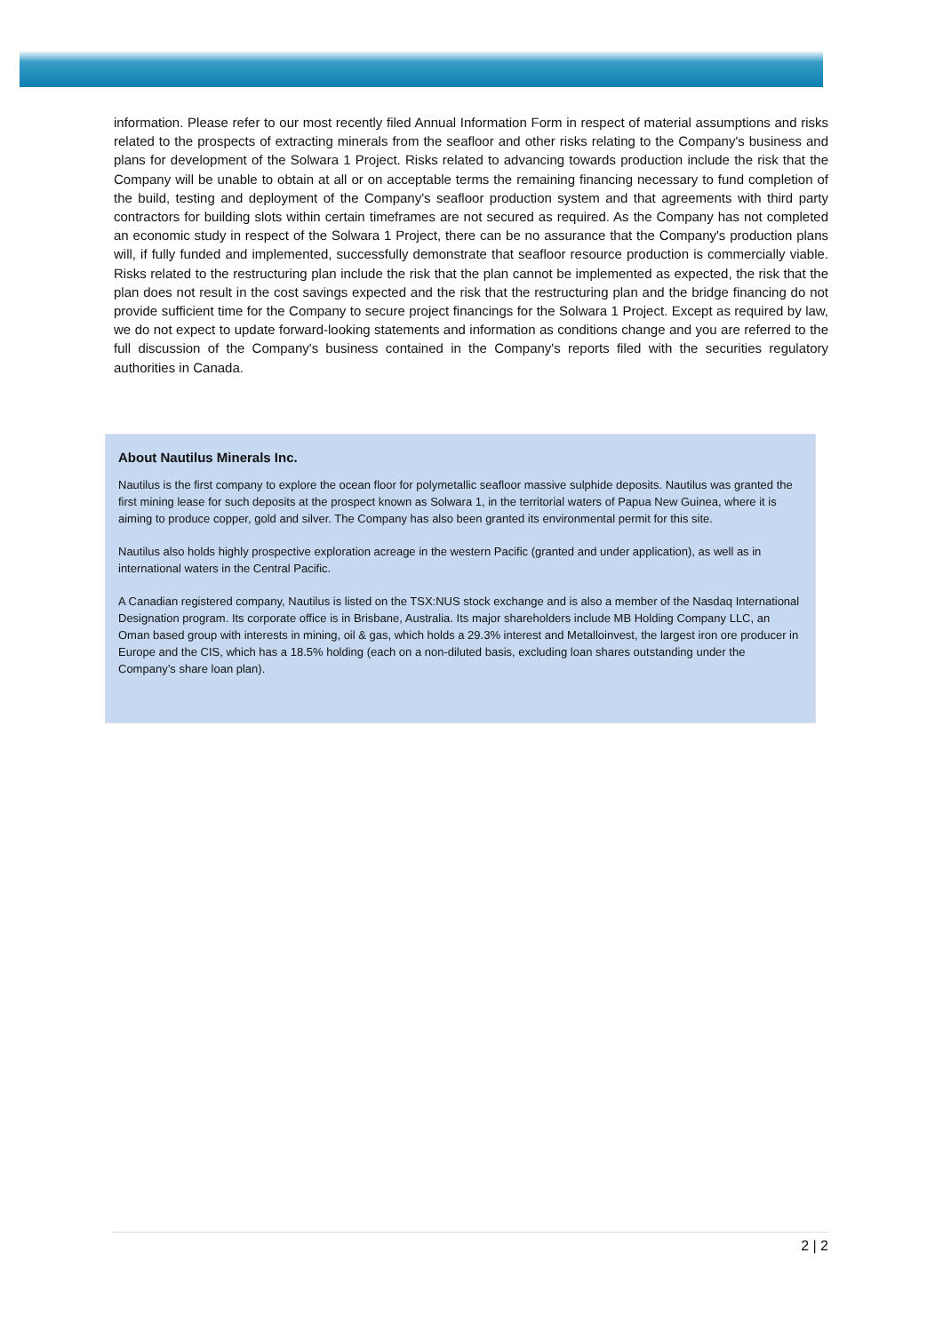information. Please refer to our most recently filed Annual Information Form in respect of material assumptions and risks related to the prospects of extracting minerals from the seafloor and other risks relating to the Company's business and plans for development of the Solwara 1 Project. Risks related to advancing towards production include the risk that the Company will be unable to obtain at all or on acceptable terms the remaining financing necessary to fund completion of the build, testing and deployment of the Company's seafloor production system and that agreements with third party contractors for building slots within certain timeframes are not secured as required. As the Company has not completed an economic study in respect of the Solwara 1 Project, there can be no assurance that the Company's production plans will, if fully funded and implemented, successfully demonstrate that seafloor resource production is commercially viable. Risks related to the restructuring plan include the risk that the plan cannot be implemented as expected, the risk that the plan does not result in the cost savings expected and the risk that the restructuring plan and the bridge financing do not provide sufficient time for the Company to secure project financings for the Solwara 1 Project. Except as required by law, we do not expect to update forward-looking statements and information as conditions change and you are referred to the full discussion of the Company's business contained in the Company's reports filed with the securities regulatory authorities in Canada.
About Nautilus Minerals Inc.
Nautilus is the first company to explore the ocean floor for polymetallic seafloor massive sulphide deposits. Nautilus was granted the first mining lease for such deposits at the prospect known as Solwara 1, in the territorial waters of Papua New Guinea, where it is aiming to produce copper, gold and silver. The Company has also been granted its environmental permit for this site.
Nautilus also holds highly prospective exploration acreage in the western Pacific (granted and under application), as well as in international waters in the Central Pacific.
A Canadian registered company, Nautilus is listed on the TSX:NUS stock exchange and is also a member of the Nasdaq International Designation program. Its corporate office is in Brisbane, Australia. Its major shareholders include MB Holding Company LLC, an Oman based group with interests in mining, oil & gas, which holds a 29.3% interest and Metalloinvest, the largest iron ore producer in Europe and the CIS, which has a 18.5% holding (each on a non-diluted basis, excluding loan shares outstanding under the Company’s share loan plan).
2 | 2